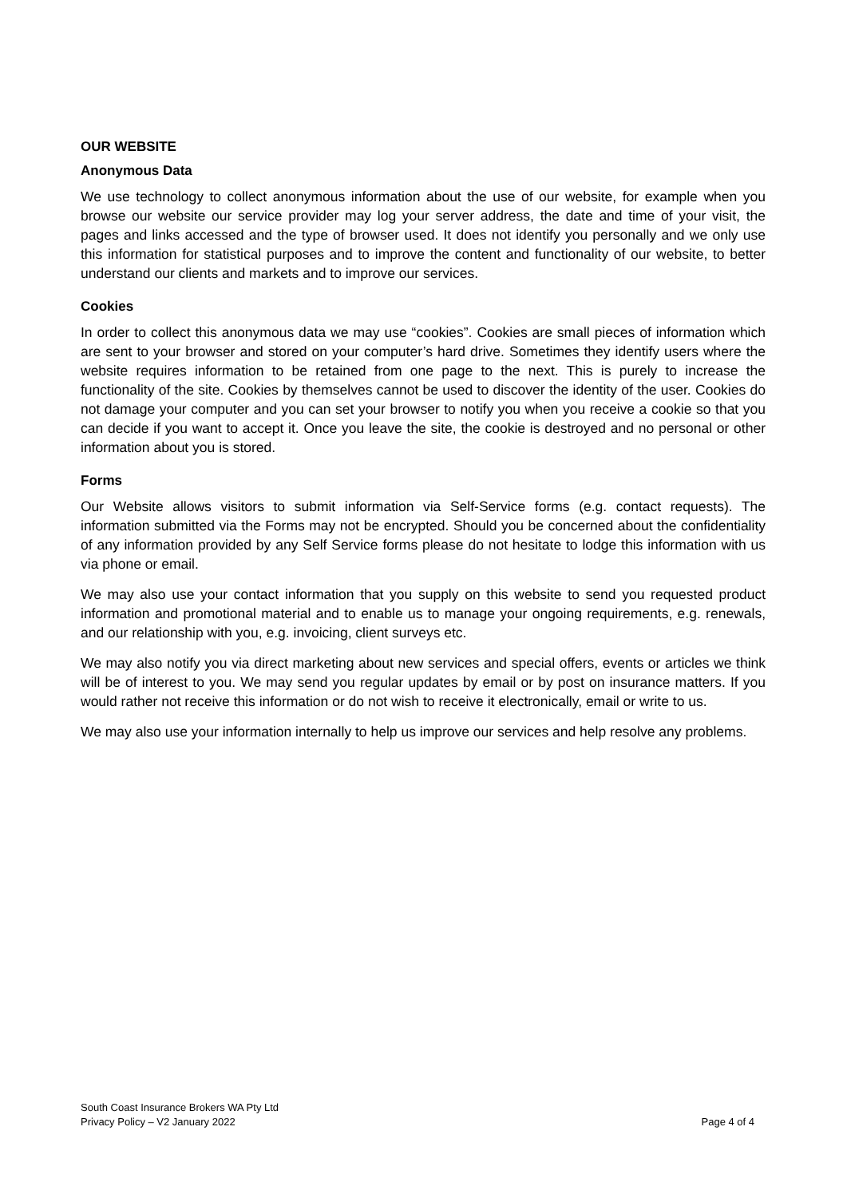OUR WEBSITE
Anonymous Data
We use technology to collect anonymous information about the use of our website, for example when you browse our website our service provider may log your server address, the date and time of your visit, the pages and links accessed and the type of browser used. It does not identify you personally and we only use this information for statistical purposes and to improve the content and functionality of our website, to better understand our clients and markets and to improve our services.
Cookies
In order to collect this anonymous data we may use “cookies”. Cookies are small pieces of information which are sent to your browser and stored on your computer’s hard drive. Sometimes they identify users where the website requires information to be retained from one page to the next. This is purely to increase the functionality of the site. Cookies by themselves cannot be used to discover the identity of the user. Cookies do not damage your computer and you can set your browser to notify you when you receive a cookie so that you can decide if you want to accept it. Once you leave the site, the cookie is destroyed and no personal or other information about you is stored.
Forms
Our Website allows visitors to submit information via Self-Service forms (e.g. contact requests). The information submitted via the Forms may not be encrypted. Should you be concerned about the confidentiality of any information provided by any Self Service forms please do not hesitate to lodge this information with us via phone or email.
We may also use your contact information that you supply on this website to send you requested product information and promotional material and to enable us to manage your ongoing requirements, e.g. renewals, and our relationship with you, e.g. invoicing, client surveys etc.
We may also notify you via direct marketing about new services and special offers, events or articles we think will be of interest to you. We may send you regular updates by email or by post on insurance matters. If you would rather not receive this information or do not wish to receive it electronically, email or write to us.
We may also use your information internally to help us improve our services and help resolve any problems.
South Coast Insurance Brokers WA Pty Ltd
Privacy Policy – V2 January 2022
Page 4 of 4